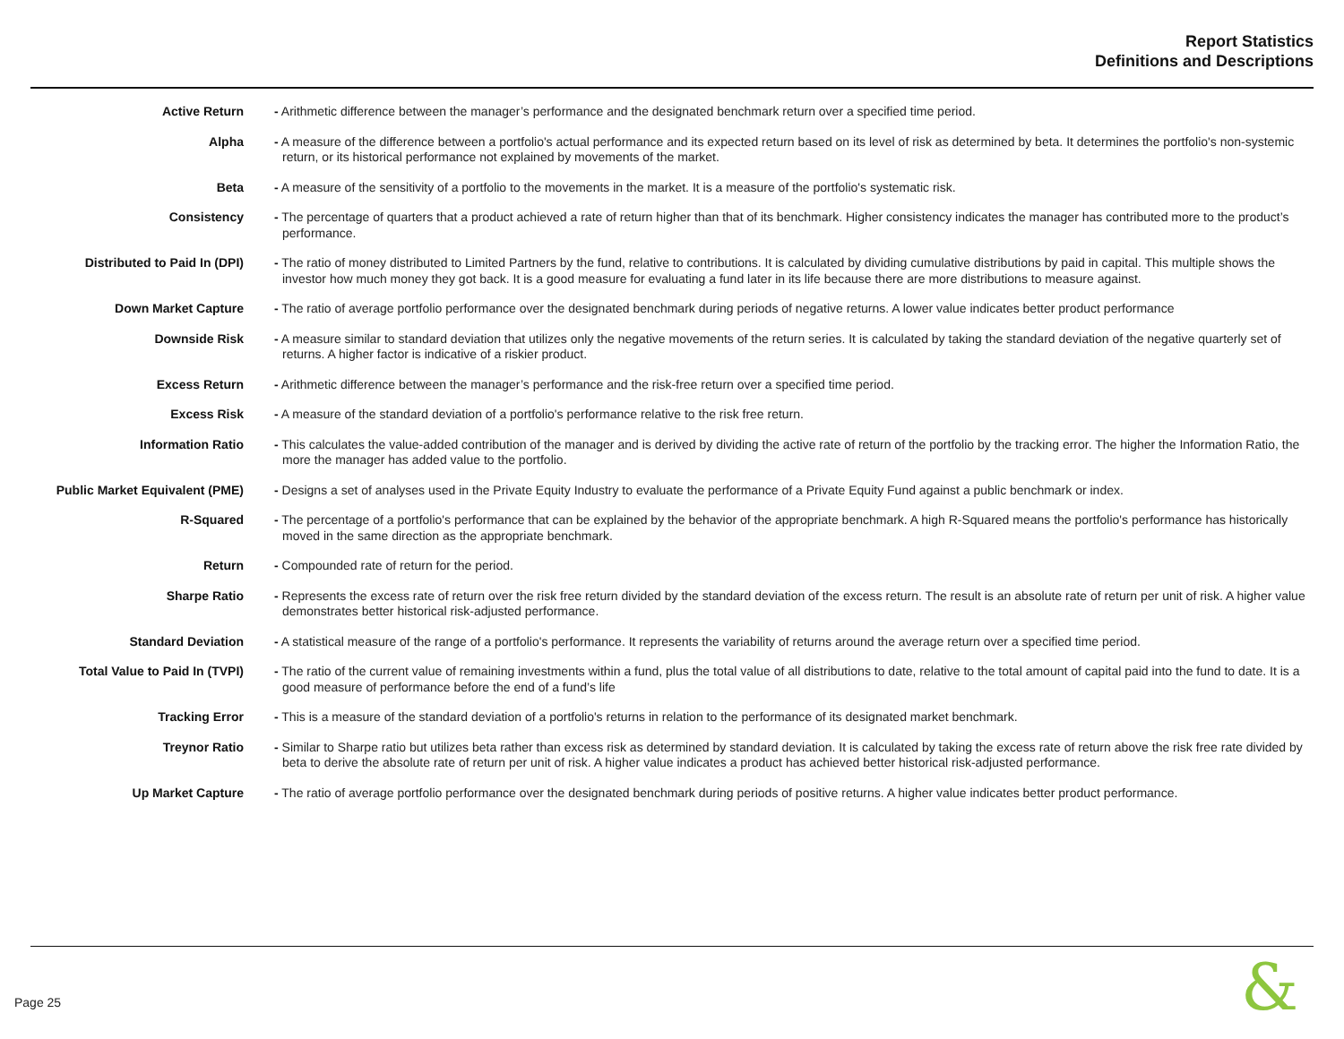Report Statistics
Definitions and Descriptions
| Active Return | - Arithmetic difference between the manager’s performance and the designated benchmark return over a specified time period. |
| Alpha | - A measure of the difference between a portfolio's actual performance and its expected return based on its level of risk as determined by beta. It determines the portfolio's non-systemic return, or its historical performance not explained by movements of the market. |
| Beta | - A measure of the sensitivity of a portfolio to the movements in the market. It is a measure of the portfolio's systematic risk. |
| Consistency | - The percentage of quarters that a product achieved a rate of return higher than that of its benchmark. Higher consistency indicates the manager has contributed more to the product’s performance. |
| Distributed to Paid In (DPI) | - The ratio of money distributed to Limited Partners by the fund, relative to contributions. It is calculated by dividing cumulative distributions by paid in capital. This multiple shows the investor how much money they got back. It is a good measure for evaluating a fund later in its life because there are more distributions to measure against. |
| Down Market Capture | - The ratio of average portfolio performance over the designated benchmark during periods of negative returns. A lower value indicates better product performance |
| Downside Risk | - A measure similar to standard deviation that utilizes only the negative movements of the return series. It is calculated by taking the standard deviation of the negative quarterly set of returns. A higher factor is indicative of a riskier product. |
| Excess Return | - Arithmetic difference between the manager’s performance and the risk-free return over a specified time period. |
| Excess Risk | - A measure of the standard deviation of a portfolio's performance relative to the risk free return. |
| Information Ratio | - This calculates the value-added contribution of the manager and is derived by dividing the active rate of return of the portfolio by the tracking error. The higher the Information Ratio, the more the manager has added value to the portfolio. |
| Public Market Equivalent (PME) | - Designs a set of analyses used in the Private Equity Industry to evaluate the performance of a Private Equity Fund against a public benchmark or index. |
| R-Squared | - The percentage of a portfolio's performance that can be explained by the behavior of the appropriate benchmark. A high R-Squared means the portfolio's performance has historically moved in the same direction as the appropriate benchmark. |
| Return | - Compounded rate of return for the period. |
| Sharpe Ratio | - Represents the excess rate of return over the risk free return divided by the standard deviation of the excess return. The result is an absolute rate of return per unit of risk. A higher value demonstrates better historical risk-adjusted performance. |
| Standard Deviation | - A statistical measure of the range of a portfolio's performance. It represents the variability of returns around the average return over a specified time period. |
| Total Value to Paid In (TVPI) | - The ratio of the current value of remaining investments within a fund, plus the total value of all distributions to date, relative to the total amount of capital paid into the fund to date. It is a good measure of performance before the end of a fund’s life |
| Tracking Error | - This is a measure of the standard deviation of a portfolio's returns in relation to the performance of its designated market benchmark. |
| Treynor Ratio | - Similar to Sharpe ratio but utilizes beta rather than excess risk as determined by standard deviation. It is calculated by taking the excess rate of return above the risk free rate divided by beta to derive the absolute rate of return per unit of risk. A higher value indicates a product has achieved better historical risk-adjusted performance. |
| Up Market Capture | - The ratio of average portfolio performance over the designated benchmark during periods of positive returns. A higher value indicates better product performance. |
Page 25 &